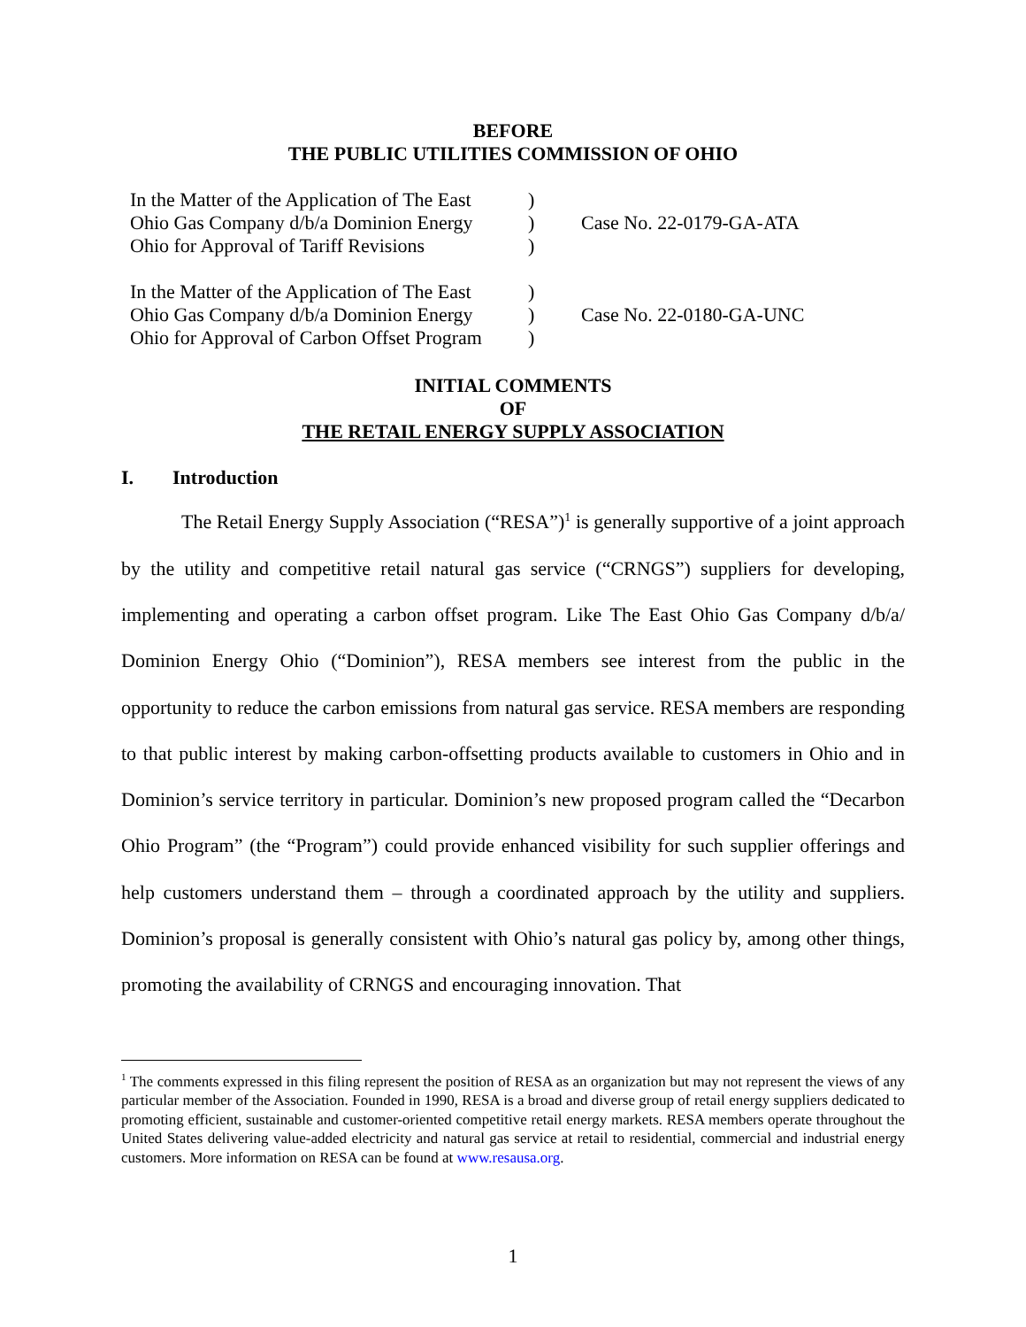BEFORE
THE PUBLIC UTILITIES COMMISSION OF OHIO
In the Matter of the Application of The East
Ohio Gas Company d/b/a Dominion Energy
Ohio for Approval of Tariff Revisions
)
)
)
Case No. 22-0179-GA-ATA
In the Matter of the Application of The East
Ohio Gas Company d/b/a Dominion Energy
Ohio for Approval of Carbon Offset Program
)
)
)
Case No. 22-0180-GA-UNC
INITIAL COMMENTS
OF
THE RETAIL ENERGY SUPPLY ASSOCIATION
I. Introduction
The Retail Energy Supply Association (“RESA”)<sup>1</sup> is generally supportive of a joint approach by the utility and competitive retail natural gas service (“CRNGS”) suppliers for developing, implementing and operating a carbon offset program. Like The East Ohio Gas Company d/b/a/ Dominion Energy Ohio (“Dominion”), RESA members see interest from the public in the opportunity to reduce the carbon emissions from natural gas service. RESA members are responding to that public interest by making carbon-offsetting products available to customers in Ohio and in Dominion’s service territory in particular. Dominion’s new proposed program called the “Decarbon Ohio Program” (the “Program”) could provide enhanced visibility for such supplier offerings and help customers understand them – through a coordinated approach by the utility and suppliers. Dominion’s proposal is generally consistent with Ohio’s natural gas policy by, among other things, promoting the availability of CRNGS and encouraging innovation. That
<sup>1</sup> The comments expressed in this filing represent the position of RESA as an organization but may not represent the views of any particular member of the Association. Founded in 1990, RESA is a broad and diverse group of retail energy suppliers dedicated to promoting efficient, sustainable and customer-oriented competitive retail energy markets. RESA members operate throughout the United States delivering value-added electricity and natural gas service at retail to residential, commercial and industrial energy customers. More information on RESA can be found at www.resausa.org.
1